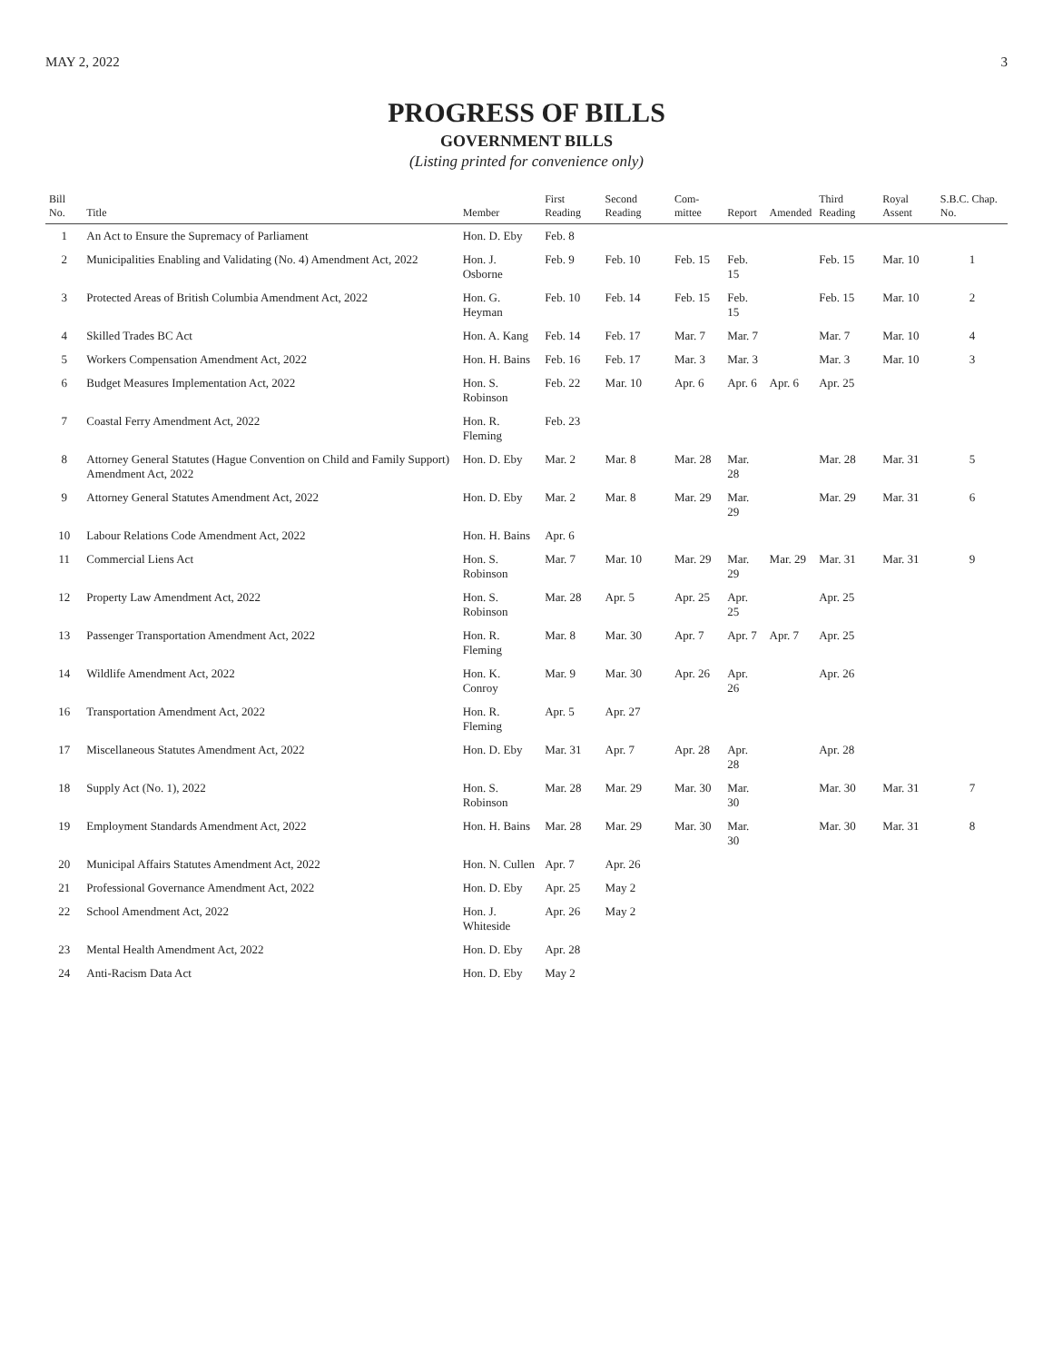MAY 2, 2022 3
PROGRESS OF BILLS
GOVERNMENT BILLS
(Listing printed for convenience only)
| Bill No. | Title | Member | First Reading | Second Reading | Com-mittee | Report | Amended | Third Reading | Royal Assent | S.B.C. Chap. No. |
| --- | --- | --- | --- | --- | --- | --- | --- | --- | --- | --- |
| 1 | An Act to Ensure the Supremacy of Parliament | Hon. D. Eby | Feb. 8 | | | | | | | |
| 2 | Municipalities Enabling and Validating (No. 4) Amendment Act, 2022 | Hon. J. Osborne | Feb. 9 | Feb. 10 | Feb. 15 | Feb. 15 | | Feb. 15 | Mar. 10 | 1 |
| 3 | Protected Areas of British Columbia Amendment Act, 2022 | Hon. G. Heyman | Feb. 10 | Feb. 14 | Feb. 15 | Feb. 15 | | Feb. 15 | Mar. 10 | 2 |
| 4 | Skilled Trades BC Act | Hon. A. Kang | Feb. 14 | Feb. 17 | Mar. 7 | Mar. 7 | | Mar. 7 | Mar. 10 | 4 |
| 5 | Workers Compensation Amendment Act, 2022 | Hon. H. Bains | Feb. 16 | Feb. 17 | Mar. 3 | Mar. 3 | | Mar. 3 | Mar. 10 | 3 |
| 6 | Budget Measures Implementation Act, 2022 | Hon. S. Robinson | Feb. 22 | Mar. 10 | Apr. 6 | Apr. 6 | Apr. 6 | Apr. 25 | | |
| 7 | Coastal Ferry Amendment Act, 2022 | Hon. R. Fleming | Feb. 23 | | | | | | | |
| 8 | Attorney General Statutes (Hague Convention on Child and Family Support) Amendment Act, 2022 | Hon. D. Eby | Mar. 2 | Mar. 8 | Mar. 28 | Mar. 28 | | Mar. 28 | Mar. 31 | 5 |
| 9 | Attorney General Statutes Amendment Act, 2022 | Hon. D. Eby | Mar. 2 | Mar. 8 | Mar. 29 | Mar. 29 | | Mar. 29 | Mar. 31 | 6 |
| 10 | Labour Relations Code Amendment Act, 2022 | Hon. H. Bains | Apr. 6 | | | | | | | |
| 11 | Commercial Liens Act | Hon. S. Robinson | Mar. 7 | Mar. 10 | Mar. 29 | Mar. 29 | Mar. 29 | Mar. 31 | Mar. 31 | 9 |
| 12 | Property Law Amendment Act, 2022 | Hon. S. Robinson | Mar. 28 | Apr. 5 | Apr. 25 | Apr. 25 | | Apr. 25 | | |
| 13 | Passenger Transportation Amendment Act, 2022 | Hon. R. Fleming | Mar. 8 | Mar. 30 | Apr. 7 | Apr. 7 | Apr. 7 | Apr. 25 | | |
| 14 | Wildlife Amendment Act, 2022 | Hon. K. Conroy | Mar. 9 | Mar. 30 | Apr. 26 | Apr. 26 | | Apr. 26 | | |
| 16 | Transportation Amendment Act, 2022 | Hon. R. Fleming | Apr. 5 | Apr. 27 | | | | | | |
| 17 | Miscellaneous Statutes Amendment Act, 2022 | Hon. D. Eby | Mar. 31 | Apr. 7 | Apr. 28 | Apr. 28 | | Apr. 28 | | |
| 18 | Supply Act (No. 1), 2022 | Hon. S. Robinson | Mar. 28 | Mar. 29 | Mar. 30 | Mar. 30 | | Mar. 30 | Mar. 31 | 7 |
| 19 | Employment Standards Amendment Act, 2022 | Hon. H. Bains | Mar. 28 | Mar. 29 | Mar. 30 | Mar. 30 | | Mar. 30 | Mar. 31 | 8 |
| 20 | Municipal Affairs Statutes Amendment Act, 2022 | Hon. N. Cullen | Apr. 7 | Apr. 26 | | | | | | |
| 21 | Professional Governance Amendment Act, 2022 | Hon. D. Eby | Apr. 25 | May 2 | | | | | | |
| 22 | School Amendment Act, 2022 | Hon. J. Whiteside | Apr. 26 | May 2 | | | | | | |
| 23 | Mental Health Amendment Act, 2022 | Hon. D. Eby | Apr. 28 | | | | | | | |
| 24 | Anti-Racism Data Act | Hon. D. Eby | May 2 | | | | | | | |